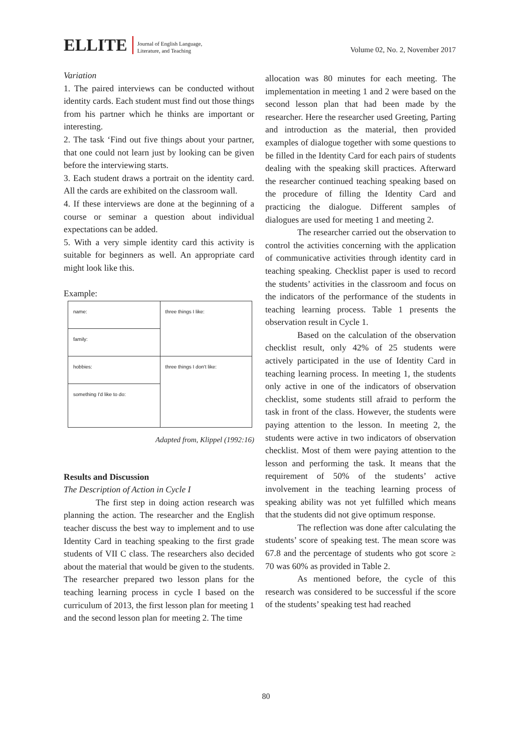ELLITE Journal of English Language,
Literature, and Teaching Volume 02, No. 2, November 2017
Variation
1. The paired interviews can be conducted without identity cards. Each student must find out those things from his partner which he thinks are important or interesting.
2. The task ‘Find out five things about your partner, that one could not learn just by looking can be given before the interviewing starts.
3. Each student draws a portrait on the identity card. All the cards are exhibited on the classroom wall.
4. If these interviews are done at the beginning of a course or seminar a question about individual expectations can be added.
5. With a very simple identity card this activity is suitable for beginners as well. An appropriate card might look like this.
Example:
| name: | three things I like: |
| family: | |
| hobbies: | three things I don't like: |
| something I'd like to do: | |
Adapted from, Klippel (1992:16)
Results and Discussion
The Description of Action in Cycle I
The first step in doing action research was planning the action. The researcher and the English teacher discuss the best way to implement and to use Identity Card in teaching speaking to the first grade students of VII C class. The researchers also decided about the material that would be given to the students. The researcher prepared two lesson plans for the teaching learning process in cycle I based on the curriculum of 2013, the first lesson plan for meeting 1 and the second lesson plan for meeting 2. The time
allocation was 80 minutes for each meeting. The implementation in meeting 1 and 2 were based on the second lesson plan that had been made by the researcher. Here the researcher used Greeting, Parting and introduction as the material, then provided examples of dialogue together with some questions to be filled in the Identity Card for each pairs of students dealing with the speaking skill practices. Afterward the researcher continued teaching speaking based on the procedure of filling the Identity Card and practicing the dialogue. Different samples of dialogues are used for meeting 1 and meeting 2.
The researcher carried out the observation to control the activities concerning with the application of communicative activities through identity card in teaching speaking. Checklist paper is used to record the students’ activities in the classroom and focus on the indicators of the performance of the students in teaching learning process. Table 1 presents the observation result in Cycle 1.
Based on the calculation of the observation checklist result, only 42% of 25 students were actively participated in the use of Identity Card in teaching learning process. In meeting 1, the students only active in one of the indicators of observation checklist, some students still afraid to perform the task in front of the class. However, the students were paying attention to the lesson. In meeting 2, the students were active in two indicators of observation checklist. Most of them were paying attention to the lesson and performing the task. It means that the requirement of 50% of the students’ active involvement in the teaching learning process of speaking ability was not yet fulfilled which means that the students did not give optimum response.
The reflection was done after calculating the students’ score of speaking test. The mean score was 67.8 and the percentage of students who got score ≥ 70 was 60% as provided in Table 2.
As mentioned before, the cycle of this research was considered to be successful if the score of the students’ speaking test had reached
80